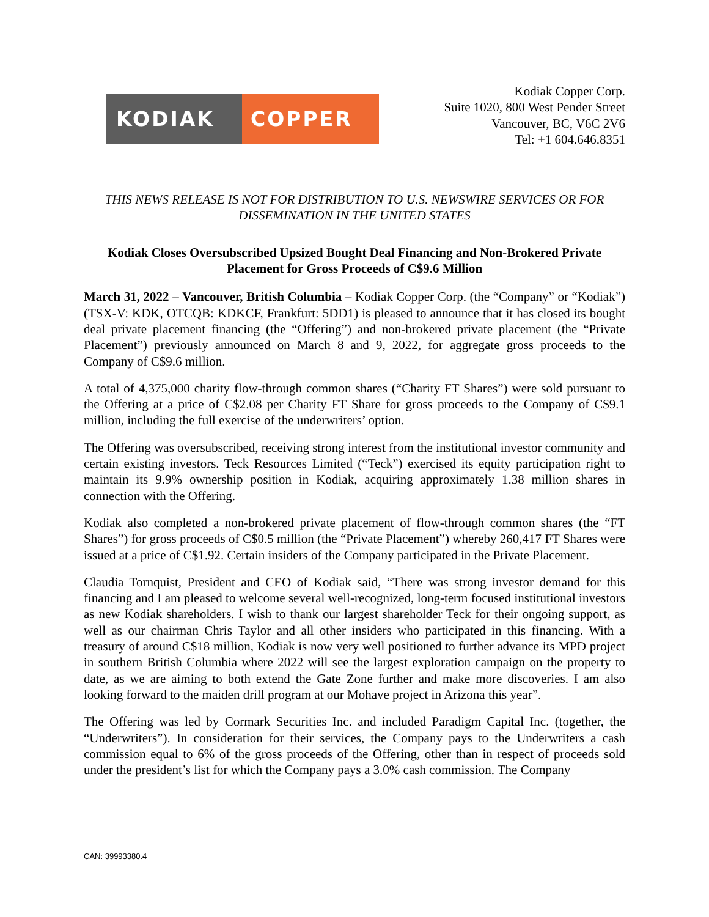KODIAK COPPER
Kodiak Copper Corp.
Suite 1020, 800 West Pender Street
Vancouver, BC, V6C 2V6
Tel: +1 604.646.8351
THIS NEWS RELEASE IS NOT FOR DISTRIBUTION TO U.S. NEWSWIRE SERVICES OR FOR DISSEMINATION IN THE UNITED STATES
Kodiak Closes Oversubscribed Upsized Bought Deal Financing and Non-Brokered Private Placement for Gross Proceeds of C$9.6 Million
March 31, 2022 – Vancouver, British Columbia – Kodiak Copper Corp. (the “Company” or “Kodiak”) (TSX-V: KDK, OTCQB: KDKCF, Frankfurt: 5DD1) is pleased to announce that it has closed its bought deal private placement financing (the “Offering”) and non-brokered private placement (the “Private Placement”) previously announced on March 8 and 9, 2022, for aggregate gross proceeds to the Company of C$9.6 million.
A total of 4,375,000 charity flow-through common shares (“Charity FT Shares”) were sold pursuant to the Offering at a price of C$2.08 per Charity FT Share for gross proceeds to the Company of C$9.1 million, including the full exercise of the underwriters’ option.
The Offering was oversubscribed, receiving strong interest from the institutional investor community and certain existing investors. Teck Resources Limited (“Teck”) exercised its equity participation right to maintain its 9.9% ownership position in Kodiak, acquiring approximately 1.38 million shares in connection with the Offering.
Kodiak also completed a non-brokered private placement of flow-through common shares (the “FT Shares”) for gross proceeds of C$0.5 million (the “Private Placement”) whereby 260,417 FT Shares were issued at a price of C$1.92. Certain insiders of the Company participated in the Private Placement.
Claudia Tornquist, President and CEO of Kodiak said, “There was strong investor demand for this financing and I am pleased to welcome several well-recognized, long-term focused institutional investors as new Kodiak shareholders. I wish to thank our largest shareholder Teck for their ongoing support, as well as our chairman Chris Taylor and all other insiders who participated in this financing. With a treasury of around C$18 million, Kodiak is now very well positioned to further advance its MPD project in southern British Columbia where 2022 will see the largest exploration campaign on the property to date, as we are aiming to both extend the Gate Zone further and make more discoveries. I am also looking forward to the maiden drill program at our Mohave project in Arizona this year”.
The Offering was led by Cormark Securities Inc. and included Paradigm Capital Inc. (together, the “Underwriters”). In consideration for their services, the Company pays to the Underwriters a cash commission equal to 6% of the gross proceeds of the Offering, other than in respect of proceeds sold under the president’s list for which the Company pays a 3.0% cash commission. The Company
CAN: 39993380.4